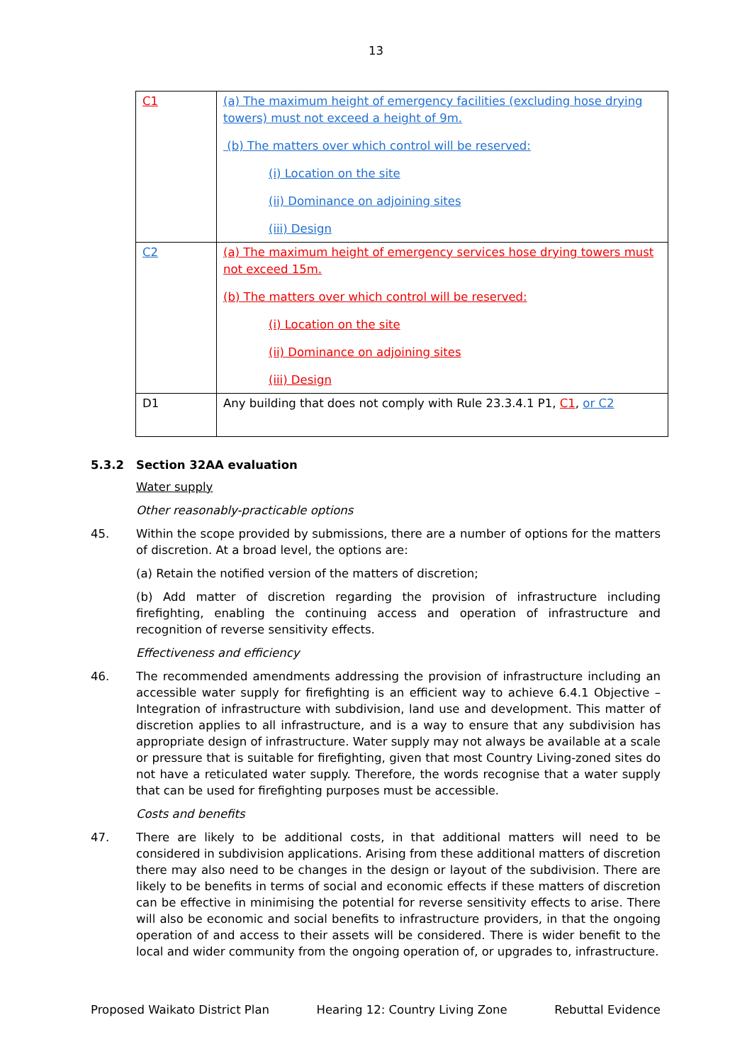13
| C1 | (a) The maximum height of emergency facilities (excluding hose drying towers) must not exceed a height of 9m. (b) The matters over which control will be reserved: (i) Location on the site (ii) Dominance on adjoining sites (iii) Design |
| C2 | (a) The maximum height of emergency services hose drying towers must not exceed 15m. (b) The matters over which control will be reserved: (i) Location on the site (ii) Dominance on adjoining sites (iii) Design |
| D1 | Any building that does not comply with Rule 23.3.4.1 P1, C1 , or C2 |
5.3.2 Section 32AA evaluation
Water supply
Other reasonably-practicable options
45. Within the scope provided by submissions, there are a number of options for the matters of discretion. At a broad level, the options are:
(a) Retain the notified version of the matters of discretion;
(b) Add matter of discretion regarding the provision of infrastructure including firefighting, enabling the continuing access and operation of infrastructure and recognition of reverse sensitivity effects.
Effectiveness and efficiency
46. The recommended amendments addressing the provision of infrastructure including an accessible water supply for firefighting is an efficient way to achieve 6.4.1 Objective – Integration of infrastructure with subdivision, land use and development. This matter of discretion applies to all infrastructure, and is a way to ensure that any subdivision has appropriate design of infrastructure. Water supply may not always be available at a scale or pressure that is suitable for firefighting, given that most Country Living-zoned sites do not have a reticulated water supply. Therefore, the words recognise that a water supply that can be used for firefighting purposes must be accessible.
Costs and benefits
47. There are likely to be additional costs, in that additional matters will need to be considered in subdivision applications. Arising from these additional matters of discretion there may also need to be changes in the design or layout of the subdivision. There are likely to be benefits in terms of social and economic effects if these matters of discretion can be effective in minimising the potential for reverse sensitivity effects to arise. There will also be economic and social benefits to infrastructure providers, in that the ongoing operation of and access to their assets will be considered. There is wider benefit to the local and wider community from the ongoing operation of, or upgrades to, infrastructure.
Proposed Waikato District Plan Hearing 12: Country Living Zone Rebuttal Evidence